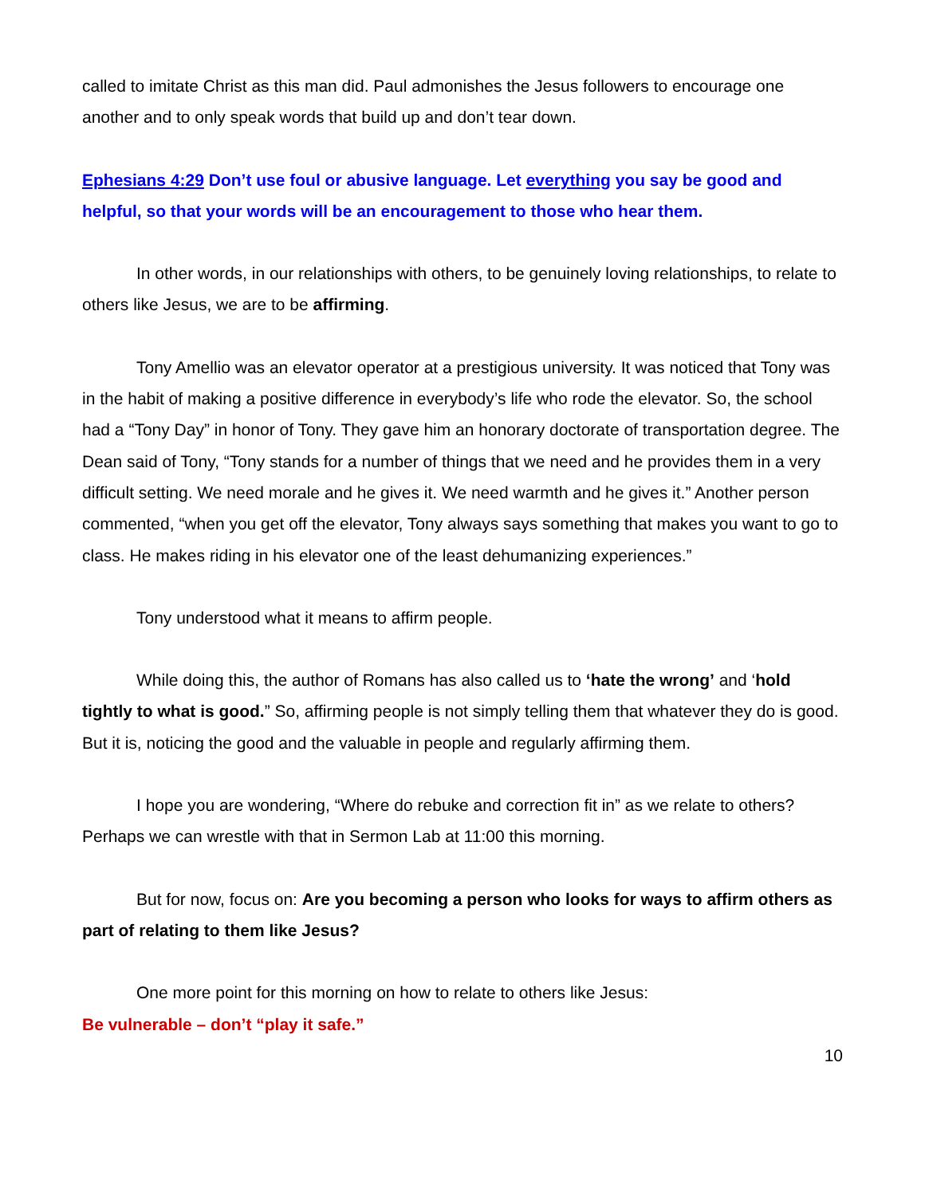called to imitate Christ as this man did. Paul admonishes the Jesus followers to encourage one another and to only speak words that build up and don’t tear down.
Ephesians 4:29 Don’t use foul or abusive language. Let everything you say be good and helpful, so that your words will be an encouragement to those who hear them.
In other words, in our relationships with others, to be genuinely loving relationships, to relate to others like Jesus, we are to be affirming.
Tony Amellio was an elevator operator at a prestigious university. It was noticed that Tony was in the habit of making a positive difference in everybody’s life who rode the elevator. So, the school had a “Tony Day” in honor of Tony. They gave him an honorary doctorate of transportation degree. The Dean said of Tony, “Tony stands for a number of things that we need and he provides them in a very difficult setting. We need morale and he gives it. We need warmth and he gives it.” Another person commented, “when you get off the elevator, Tony always says something that makes you want to go to class. He makes riding in his elevator one of the least dehumanizing experiences.”
Tony understood what it means to affirm people.
While doing this, the author of Romans has also called us to ‘hate the wrong’ and ‘hold tightly to what is good.” So, affirming people is not simply telling them that whatever they do is good. But it is, noticing the good and the valuable in people and regularly affirming them.
I hope you are wondering, “Where do rebuke and correction fit in” as we relate to others? Perhaps we can wrestle with that in Sermon Lab at 11:00 this morning.
But for now, focus on: Are you becoming a person who looks for ways to affirm others as part of relating to them like Jesus?
One more point for this morning on how to relate to others like Jesus:
Be vulnerable – don’t “play it safe.”
10